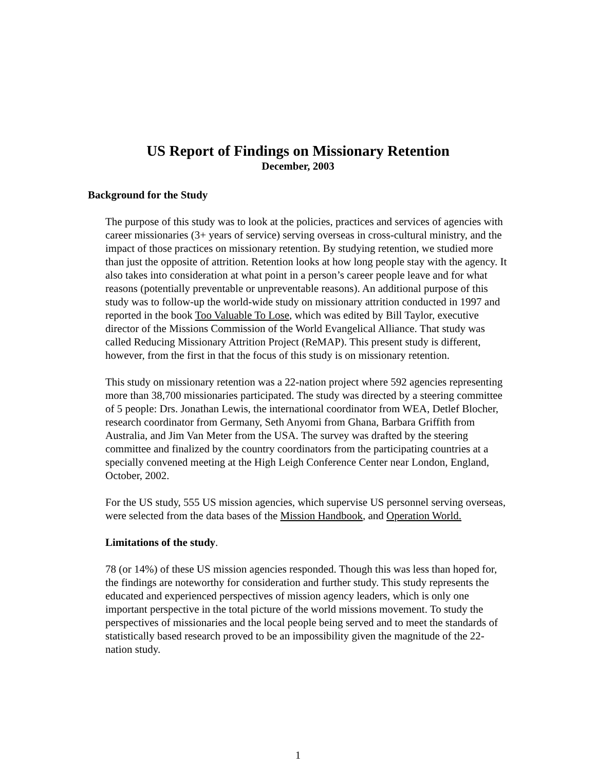US Report of Findings on Missionary Retention
December, 2003
Background for the Study
The purpose of this study was to look at the policies, practices and services of agencies with career missionaries (3+ years of service) serving overseas in cross-cultural ministry, and the impact of those practices on missionary retention. By studying retention, we studied more than just the opposite of attrition. Retention looks at how long people stay with the agency. It also takes into consideration at what point in a person’s career people leave and for what reasons (potentially preventable or unpreventable reasons). An additional purpose of this study was to follow-up the world-wide study on missionary attrition conducted in 1997 and reported in the book Too Valuable To Lose, which was edited by Bill Taylor, executive director of the Missions Commission of the World Evangelical Alliance. That study was called Reducing Missionary Attrition Project (ReMAP). This present study is different, however, from the first in that the focus of this study is on missionary retention.
This study on missionary retention was a 22-nation project where 592 agencies representing more than 38,700 missionaries participated. The study was directed by a steering committee of 5 people: Drs. Jonathan Lewis, the international coordinator from WEA, Detlef Blocher, research coordinator from Germany, Seth Anyomi from Ghana, Barbara Griffith from Australia, and Jim Van Meter from the USA. The survey was drafted by the steering committee and finalized by the country coordinators from the participating countries at a specially convened meeting at the High Leigh Conference Center near London, England, October, 2002.
For the US study, 555 US mission agencies, which supervise US personnel serving overseas, were selected from the data bases of the Mission Handbook, and Operation World.
Limitations of the study.
78 (or 14%) of these US mission agencies responded. Though this was less than hoped for, the findings are noteworthy for consideration and further study. This study represents the educated and experienced perspectives of mission agency leaders, which is only one important perspective in the total picture of the world missions movement. To study the perspectives of missionaries and the local people being served and to meet the standards of statistically based research proved to be an impossibility given the magnitude of the 22-nation study.
1